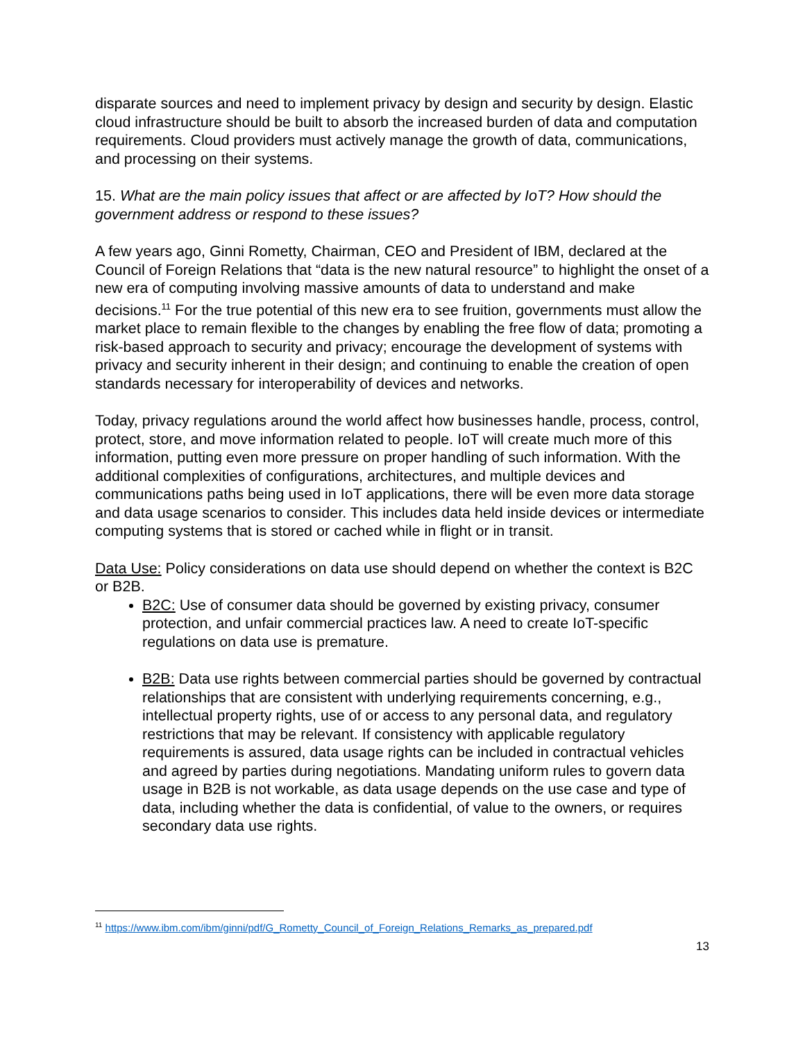disparate sources and need to implement privacy by design and security by design. Elastic cloud infrastructure should be built to absorb the increased burden of data and computation requirements. Cloud providers must actively manage the growth of data, communications, and processing on their systems.
15. What are the main policy issues that affect or are affected by IoT? How should the government address or respond to these issues?
A few years ago, Ginni Rometty, Chairman, CEO and President of IBM, declared at the Council of Foreign Relations that “data is the new natural resource” to highlight the onset of a new era of computing involving massive amounts of data to understand and make decisions.<sup>11</sup> For the true potential of this new era to see fruition, governments must allow the market place to remain flexible to the changes by enabling the free flow of data; promoting a risk-based approach to security and privacy; encourage the development of systems with privacy and security inherent in their design; and continuing to enable the creation of open standards necessary for interoperability of devices and networks.
Today, privacy regulations around the world affect how businesses handle, process, control, protect, store, and move information related to people. IoT will create much more of this information, putting even more pressure on proper handling of such information. With the additional complexities of configurations, architectures, and multiple devices and communications paths being used in IoT applications, there will be even more data storage and data usage scenarios to consider. This includes data held inside devices or intermediate computing systems that is stored or cached while in flight or in transit.
Data Use: Policy considerations on data use should depend on whether the context is B2C or B2B.
B2C: Use of consumer data should be governed by existing privacy, consumer protection, and unfair commercial practices law. A need to create IoT-specific regulations on data use is premature.
B2B: Data use rights between commercial parties should be governed by contractual relationships that are consistent with underlying requirements concerning, e.g., intellectual property rights, use of or access to any personal data, and regulatory restrictions that may be relevant. If consistency with applicable regulatory requirements is assured, data usage rights can be included in contractual vehicles and agreed by parties during negotiations. Mandating uniform rules to govern data usage in B2B is not workable, as data usage depends on the use case and type of data, including whether the data is confidential, of value to the owners, or requires secondary data use rights.
<sup>11</sup> https://www.ibm.com/ibm/ginni/pdf/G_Rometty_Council_of_Foreign_Relations_Remarks_as_prepared.pdf
13